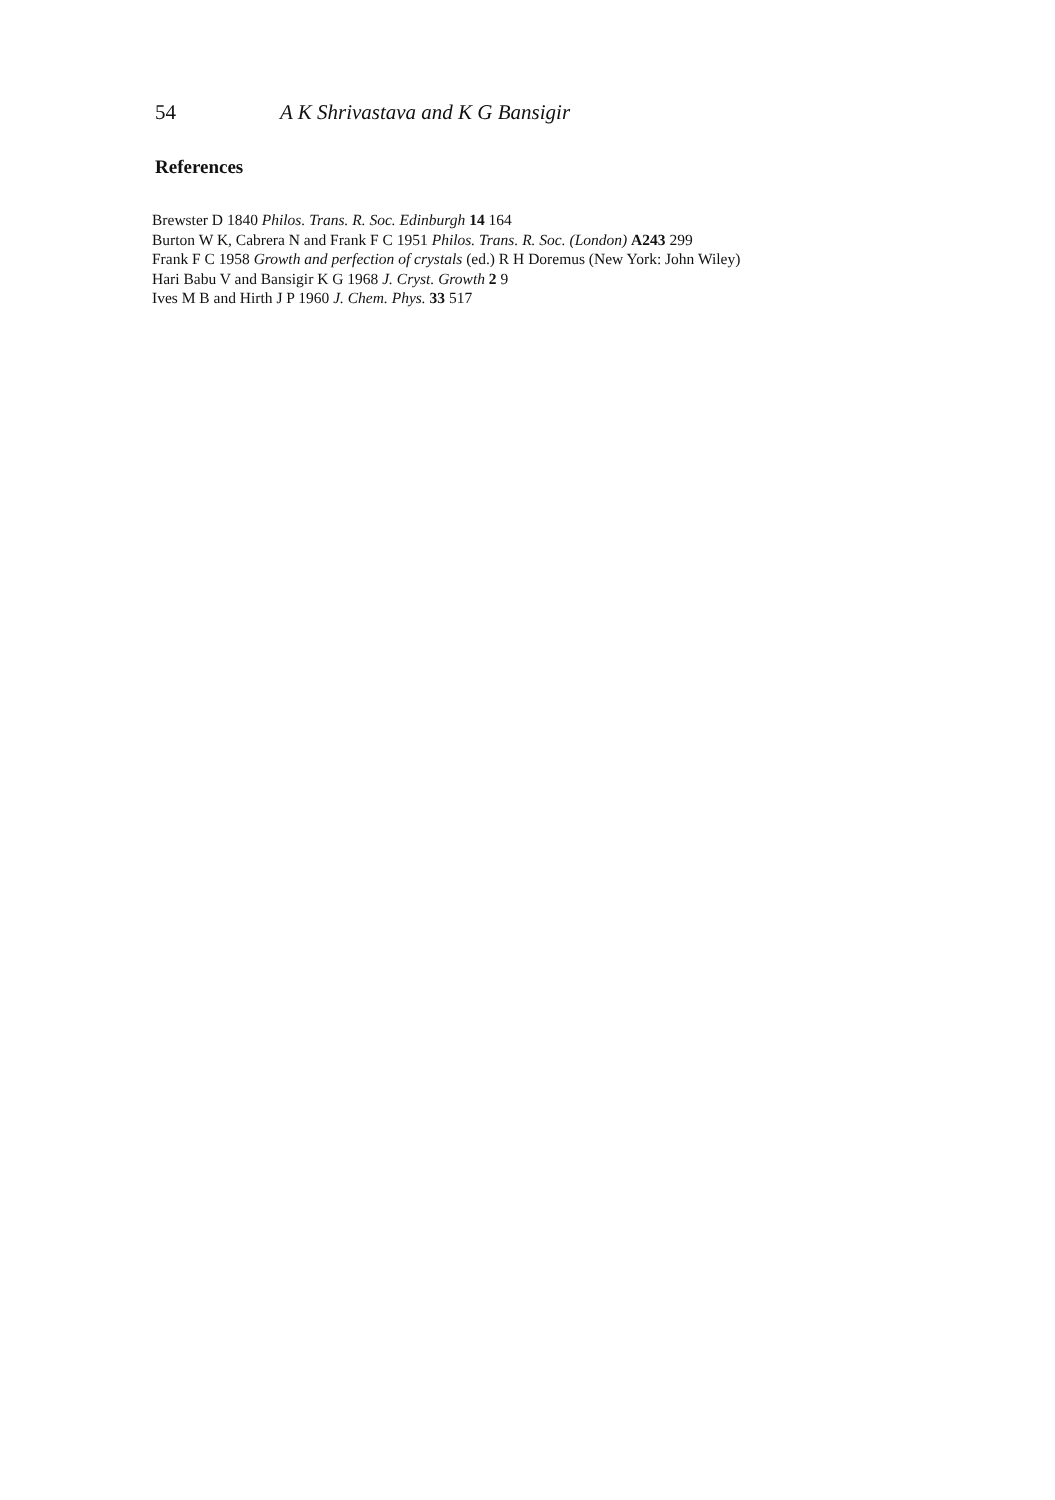54 A K Shrivastava and K G Bansigir
References
Brewster D 1840 Philos. Trans. R. Soc. Edinburgh 14 164
Burton W K, Cabrera N and Frank F C 1951 Philos. Trans. R. Soc. (London) A243 299
Frank F C 1958 Growth and perfection of crystals (ed.) R H Doremus (New York: John Wiley)
Hari Babu V and Bansigir K G 1968 J. Cryst. Growth 2 9
Ives M B and Hirth J P 1960 J. Chem. Phys. 33 517